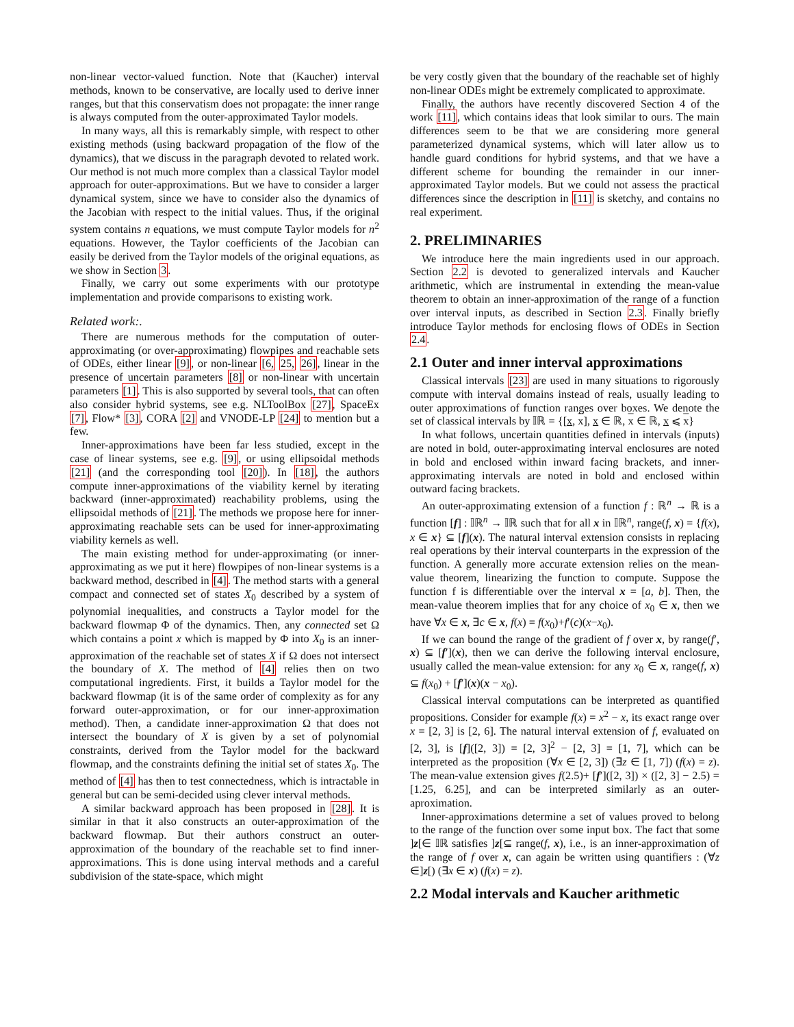non-linear vector-valued function. Note that (Kaucher) interval methods, known to be conservative, are locally used to derive inner ranges, but that this conservatism does not propagate: the inner range is always computed from the outer-approximated Taylor models.
In many ways, all this is remarkably simple, with respect to other existing methods (using backward propagation of the flow of the dynamics), that we discuss in the paragraph devoted to related work. Our method is not much more complex than a classical Taylor model approach for outer-approximations. But we have to consider a larger dynamical system, since we have to consider also the dynamics of the Jacobian with respect to the initial values. Thus, if the original system contains n equations, we must compute Taylor models for n<sup>2</sup> equations. However, the Taylor coefficients of the Jacobian can easily be derived from the Taylor models of the original equations, as we show in Section 3.
Finally, we carry out some experiments with our prototype implementation and provide comparisons to existing work.
Related work:.
There are numerous methods for the computation of outer-approximating (or over-approximating) flowpipes and reachable sets of ODEs, either linear [9], or non-linear [6, 25, 26], linear in the presence of uncertain parameters [8] or non-linear with uncertain parameters [1]. This is also supported by several tools, that can often also consider hybrid systems, see e.g. NLToolBox [27], SpaceEx [7], Flow* [3], CORA [2] and VNODE-LP [24] to mention but a few.
Inner-approximations have been far less studied, except in the case of linear systems, see e.g. [9], or using ellipsoidal methods [21] (and the corresponding tool [20]). In [18], the authors compute inner-approximations of the viability kernel by iterating backward (inner-approximated) reachability problems, using the ellipsoidal methods of [21]. The methods we propose here for inner-approximating reachable sets can be used for inner-approximating viability kernels as well.
The main existing method for under-approximating (or inner-approximating as we put it here) flowpipes of non-linear systems is a backward method, described in [4]. The method starts with a general compact and connected set of states X<sub>0</sub> described by a system of polynomial inequalities, and constructs a Taylor model for the backward flowmap Φ of the dynamics. Then, any connected set Ω which contains a point x which is mapped by Φ into X<sub>0</sub> is an inner-approximation of the reachable set of states X if Ω does not intersect the boundary of X. The method of [4] relies then on two computational ingredients. First, it builds a Taylor model for the backward flowmap (it is of the same order of complexity as for any forward outer-approximation, or for our inner-approximation method). Then, a candidate inner-approximation Ω that does not intersect the boundary of X is given by a set of polynomial constraints, derived from the Taylor model for the backward flowmap, and the constraints defining the initial set of states X<sub>0</sub>. The method of [4] has then to test connectedness, which is intractable in general but can be semi-decided using clever interval methods.
A similar backward approach has been proposed in [28]. It is similar in that it also constructs an outer-approximation of the backward flowmap. But their authors construct an outer-approximation of the boundary of the reachable set to find inner-approximations. This is done using interval methods and a careful subdivision of the state-space, which might
be very costly given that the boundary of the reachable set of highly non-linear ODEs might be extremely complicated to approximate.
Finally, the authors have recently discovered Section 4 of the work [11], which contains ideas that look similar to ours. The main differences seem to be that we are considering more general parameterized dynamical systems, which will later allow us to handle guard conditions for hybrid systems, and that we have a different scheme for bounding the remainder in our inner-approximated Taylor models. But we could not assess the practical differences since the description in [11] is sketchy, and contains no real experiment.
2. PRELIMINARIES
We introduce here the main ingredients used in our approach. Section 2.2 is devoted to generalized intervals and Kaucher arithmetic, which are instrumental in extending the mean-value theorem to obtain an inner-approximation of the range of a function over interval inputs, as described in Section 2.3. Finally briefly introduce Taylor methods for enclosing flows of ODEs in Section 2.4.
2.1 Outer and inner interval approximations
Classical intervals [23] are used in many situations to rigorously compute with interval domains instead of reals, usually leading to outer approximations of function ranges over boxes. We denote the set of classical intervals by 𝕀ℝ = {[x, x], x ∈ ℝ, x ∈ ℝ, x ⩽ x}
In what follows, uncertain quantities defined in intervals (inputs) are noted in bold, outer-approximating interval enclosures are noted in bold and enclosed within inward facing brackets, and inner-approximating intervals are noted in bold and enclosed within outward facing brackets.
An outer-approximating extension of a function f : ℝ<sup>n</sup> → ℝ is a function [f] : 𝕀ℝ<sup>n</sup> → 𝕀ℝ such that for all x in 𝕀ℝ<sup>n</sup>, range(f, x) = {f(x), x ∈ x} ⊆ [f](x). The natural interval extension consists in replacing real operations by their interval counterparts in the expression of the function. A generally more accurate extension relies on the mean-value theorem, linearizing the function to compute. Suppose the function f is differentiable over the interval x = [a, b]. Then, the mean-value theorem implies that for any choice of x<sub>0</sub> ∈ x, then we have ∀x ∈ x, ∃c ∈ x, f(x) = f(x<sub>0</sub>)+f′(c)(x−x<sub>0</sub>).
If we can bound the range of the gradient of f over x, by range(f′, x) ⊆ [f′](x), then we can derive the following interval enclosure, usually called the mean-value extension: for any x<sub>0</sub> ∈ x, range(f, x) ⊆ f(x<sub>0</sub>) + [f′](x)(x − x<sub>0</sub>).
Classical interval computations can be interpreted as quantified propositions. Consider for example f(x) = x<sup>2</sup> − x, its exact range over x = [2, 3] is [2, 6]. The natural interval extension of f, evaluated on [2, 3], is [f]([2, 3]) = [2, 3]<sup>2</sup> − [2, 3] = [1, 7], which can be interpreted as the proposition (∀x ∈ [2, 3]) (∃z ∈ [1, 7]) (f(x) = z). The mean-value extension gives f(2.5)+ [f′]([2, 3]) × ([2, 3] − 2.5) = [1.25, 6.25], and can be interpreted similarly as an outer-aproximation.
Inner-approximations determine a set of values proved to belong to the range of the function over some input box. The fact that some ]z[∈ 𝕀ℝ satisfies ]z[⊆ range(f, x), i.e., is an inner-approximation of the range of f over x, can again be written using quantifiers : (∀z ∈]z[) (∃x ∈ x) (f(x) = z).
2.2 Modal intervals and Kaucher arithmetic